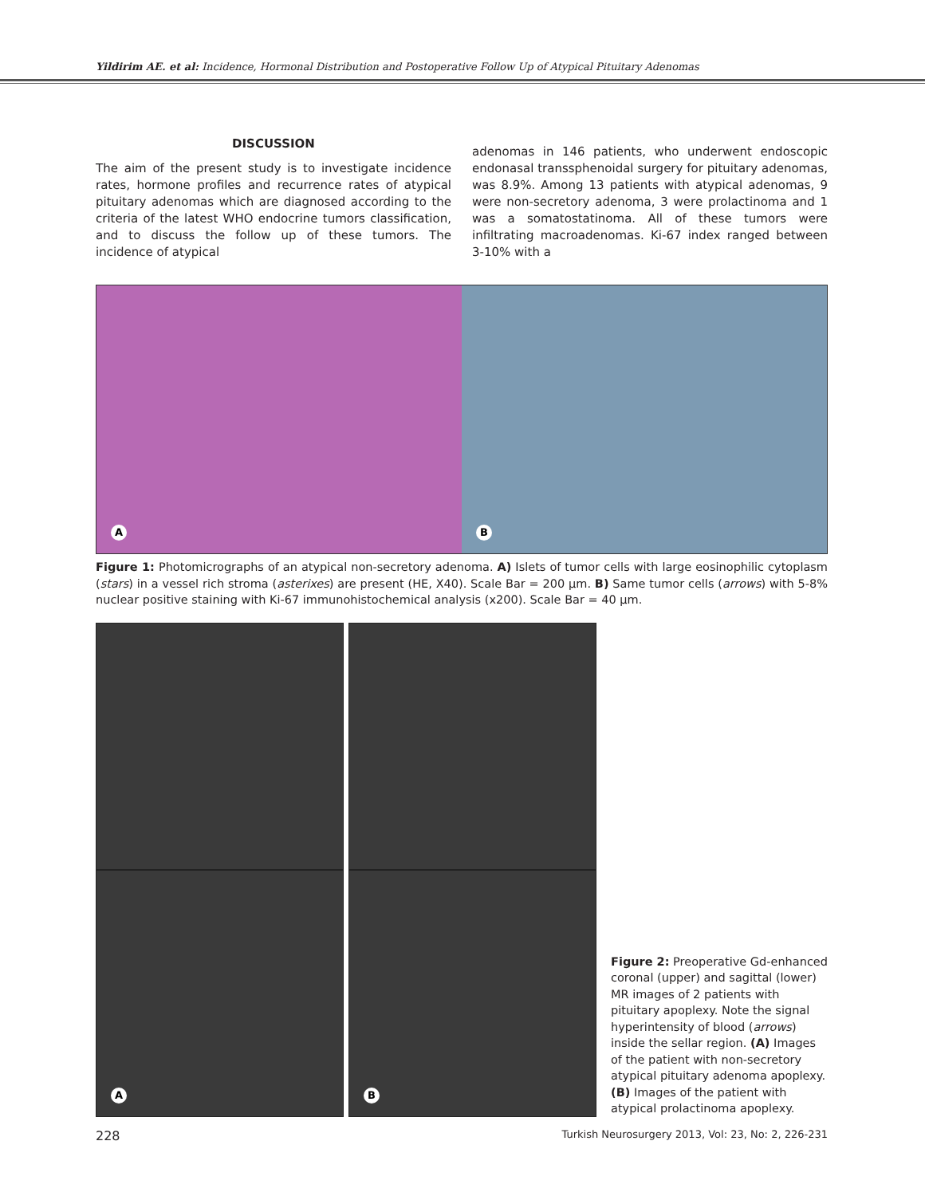Yildirim AE. et al: Incidence, Hormonal Distribution and Postoperative Follow Up of Atypical Pituitary Adenomas
DISCUSSION
The aim of the present study is to investigate incidence rates, hormone profiles and recurrence rates of atypical pituitary adenomas which are diagnosed according to the criteria of the latest WHO endocrine tumors classification, and to discuss the follow up of these tumors. The incidence of atypical
adenomas in 146 patients, who underwent endoscopic endonasal transsphenoidal surgery for pituitary adenomas, was 8.9%. Among 13 patients with atypical adenomas, 9 were non-secretory adenoma, 3 were prolactinoma and 1 was a somatostatinoma. All of these tumors were infiltrating macroadenomas. Ki-67 index ranged between 3-10% with a
A
B
Figure 1: Photomicrographs of an atypical non-secretory adenoma. A) Islets of tumor cells with large eosinophilic cytoplasm (stars) in a vessel rich stroma (asterixes) are present (HE, X40). Scale Bar = 200 µm. B) Same tumor cells (arrows) with 5-8% nuclear positive staining with Ki-67 immunohistochemical analysis (x200). Scale Bar = 40 µm.
A
B
Figure 2: Preoperative Gd-enhanced coronal (upper) and sagittal (lower) MR images of 2 patients with pituitary apoplexy. Note the signal hyperintensity of blood (arrows) inside the sellar region. (A) Images of the patient with non-secretory atypical pituitary adenoma apoplexy. (B) Images of the patient with atypical prolactinoma apoplexy.
228 Turkish Neurosurgery 2013, Vol: 23, No: 2, 226-231